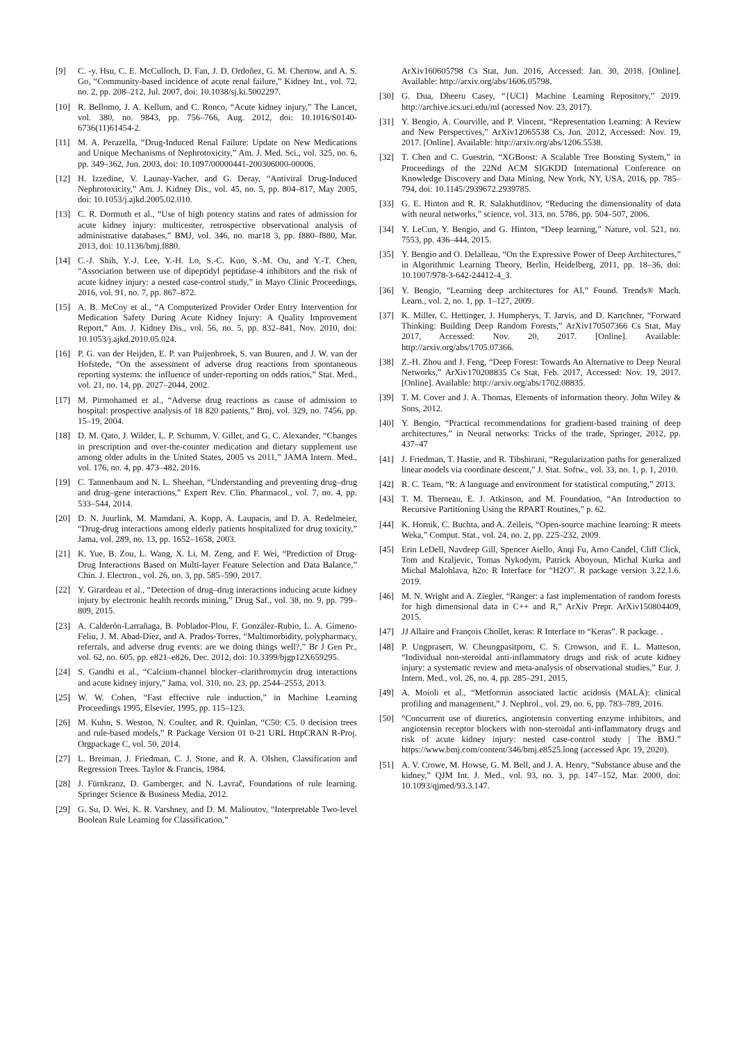[9] C. -y. Hsu, C. E. McCulloch, D. Fan, J. D. Ordoñez, G. M. Chertow, and A. S. Go, “Community-based incidence of acute renal failure,” Kidney Int., vol. 72, no. 2, pp. 208–212, Jul. 2007, doi: 10.1038/sj.ki.5002297.
[10] R. Bellomo, J. A. Kellum, and C. Ronco, “Acute kidney injury,” The Lancet, vol. 380, no. 9843, pp. 756–766, Aug. 2012, doi: 10.1016/S0140-6736(11)61454-2.
[11] M. A. Perazella, “Drug-Induced Renal Failure: Update on New Medications and Unique Mechanisms of Nephrotoxicity,” Am. J. Med. Sci., vol. 325, no. 6, pp. 349–362, Jun. 2003, doi: 10.1097/00000441-200306000-00006.
[12] H. Izzedine, V. Launay-Vacher, and G. Deray, “Antiviral Drug-Induced Nephrotoxicity,” Am. J. Kidney Dis., vol. 45, no. 5, pp. 804–817, May 2005, doi: 10.1053/j.ajkd.2005.02.010.
[13] C. R. Dormuth et al., “Use of high potency statins and rates of admission for acute kidney injury: multicenter, retrospective observational analysis of administrative databases,” BMJ, vol. 346, no. mar18 3, pp. f880–f880, Mar. 2013, doi: 10.1136/bmj.f880.
[14] C.-J. Shih, Y.-J. Lee, Y.-H. Lo, S.-C. Kuo, S.-M. Ou, and Y.-T. Chen, “Association between use of dipeptidyl peptidase-4 inhibitors and the risk of acute kidney injury: a nested case-control study,” in Mayo Clinic Proceedings, 2016, vol. 91, no. 7, pp. 867–872.
[15] A. B. McCoy et al., “A Computerized Provider Order Entry Intervention for Medication Safety During Acute Kidney Injury: A Quality Improvement Report,” Am. J. Kidney Dis., vol. 56, no. 5, pp. 832–841, Nov. 2010, doi: 10.1053/j.ajkd.2010.05.024.
[16] P. G. van der Heijden, E. P. van Puijenbroek, S. van Buuren, and J. W. van der Hofstede, “On the assessment of adverse drug reactions from spontaneous reporting systems: the influence of under-reporting on odds ratios,” Stat. Med., vol. 21, no. 14, pp. 2027–2044, 2002.
[17] M. Pirmohamed et al., “Adverse drug reactions as cause of admission to hospital: prospective analysis of 18 820 patients,” Bmj, vol. 329, no. 7456, pp. 15–19, 2004.
[18] D. M. Qato, J. Wilder, L. P. Schumm, V. Gillet, and G. C. Alexander, “Changes in prescription and over-the-counter medication and dietary supplement use among older adults in the United States, 2005 vs 2011,” JAMA Intern. Med., vol. 176, no. 4, pp. 473–482, 2016.
[19] C. Tannenbaum and N. L. Sheehan, “Understanding and preventing drug–drug and drug–gene interactions,” Expert Rev. Clin. Pharmacol., vol. 7, no. 4, pp. 533–544, 2014.
[20] D. N. Juurlink, M. Mamdani, A. Kopp, A. Laupacis, and D. A. Redelmeier, “Drug-drug interactions among elderly patients hospitalized for drug toxicity,” Jama, vol. 289, no. 13, pp. 1652–1658, 2003.
[21] K. Yue, B. Zou, L. Wang, X. Li, M. Zeng, and F. Wei, “Prediction of Drug-Drug Interactions Based on Multi-layer Feature Selection and Data Balance,” Chin. J. Electron., vol. 26, no. 3, pp. 585–590, 2017.
[22] Y. Girardeau et al., “Detection of drug–drug interactions inducing acute kidney injury by electronic health records mining,” Drug Saf., vol. 38, no. 9, pp. 799–809, 2015.
[23] A. Calderón-Larrañaga, B. Poblador-Plou, F. González-Rubio, L. A. Gimeno-Feliu, J. M. Abad-Díez, and A. Prados-Torres, “Multimorbidity, polypharmacy, referrals, and adverse drug events: are we doing things well?,” Br J Gen Pr., vol. 62, no. 605, pp. e821–e826, Dec. 2012, doi: 10.3399/bjgp12X659295.
[24] S. Gandhi et al., “Calcium-channel blocker–clarithromycin drug interactions and acute kidney injury,” Jama, vol. 310, no. 23, pp. 2544–2553, 2013.
[25] W. W. Cohen, “Fast effective rule induction,” in Machine Learning Proceedings 1995, Elsevier, 1995, pp. 115–123.
[26] M. Kuhn, S. Weston, N. Coulter, and R. Quinlan, “C50: C5. 0 decision trees and rule-based models,” R Package Version 01 0-21 URL HttpCRAN R-Proj. Orgpackage C, vol. 50, 2014.
[27] L. Breiman, J. Friedman, C. J. Stone, and R. A. Olshen, Classification and Regression Trees. Taylor & Francis, 1984.
[28] J. Fürnkranz, D. Gamberger, and N. Lavrač, Foundations of rule learning. Springer Science & Business Media, 2012.
[29] G. Su, D. Wei, K. R. Varshney, and D. M. Malioutov, “Interpretable Two-level Boolean Rule Learning for Classification,”
ArXiv160605798 Cs Stat, Jun. 2016, Accessed: Jan. 30, 2018. [Online]. Available: http://arxiv.org/abs/1606.05798.
[30] G. Dua, Dheeru Casey, “{UCI} Machine Learning Repository,” 2019. http://archive.ics.uci.edu/ml (accessed Nov. 23, 2017).
[31] Y. Bengio, A. Courville, and P. Vincent, “Representation Learning: A Review and New Perspectives,” ArXiv12065538 Cs, Jun. 2012, Accessed: Nov. 19, 2017. [Online]. Available: http://arxiv.org/abs/1206.5538.
[32] T. Chen and C. Guestrin, “XGBoost: A Scalable Tree Boosting System,” in Proceedings of the 22Nd ACM SIGKDD International Conference on Knowledge Discovery and Data Mining, New York, NY, USA, 2016, pp. 785–794, doi: 10.1145/2939672.2939785.
[33] G. E. Hinton and R. R. Salakhutdinov, “Reducing the dimensionality of data with neural networks,” science, vol. 313, no. 5786, pp. 504–507, 2006.
[34] Y. LeCun, Y. Bengio, and G. Hinton, “Deep learning,” Nature, vol. 521, no. 7553, pp. 436–444, 2015.
[35] Y. Bengio and O. Delalleau, “On the Expressive Power of Deep Architectures,” in Algorithmic Learning Theory, Berlin, Heidelberg, 2011, pp. 18–36, doi: 10.1007/978-3-642-24412-4_3.
[36] Y. Bengio, “Learning deep architectures for AI,” Found. Trends® Mach. Learn., vol. 2, no. 1, pp. 1–127, 2009.
[37] K. Miller, C. Hettinger, J. Humpherys, T. Jarvis, and D. Kartchner, “Forward Thinking: Building Deep Random Forests,” ArXiv170507366 Cs Stat, May 2017, Accessed: Nov. 20, 2017. [Online]. Available: http://arxiv.org/abs/1705.07366.
[38] Z.-H. Zhou and J. Feng, “Deep Forest: Towards An Alternative to Deep Neural Networks,” ArXiv170208835 Cs Stat, Feb. 2017, Accessed: Nov. 19, 2017. [Online]. Available: http://arxiv.org/abs/1702.08835.
[39] T. M. Cover and J. A. Thomas, Elements of information theory. John Wiley & Sons, 2012.
[40] Y. Bengio, “Practical recommendations for gradient-based training of deep architectures,” in Neural networks: Tricks of the trade, Springer, 2012, pp. 437–47
[41] J. Friedman, T. Hastie, and R. Tibshirani, “Regularization paths for generalized linear models via coordinate descent,” J. Stat. Softw., vol. 33, no. 1, p. 1, 2010.
[42] R. C. Team, “R: A language and environment for statistical computing,” 2013.
[43] T. M. Therneau, E. J. Atkinson, and M. Foundation, “An Introduction to Recursive Partitioning Using the RPART Routines,” p. 62.
[44] K. Hornik, C. Buchta, and A. Zeileis, “Open-source machine learning: R meets Weka,” Comput. Stat., vol. 24, no. 2, pp. 225–232, 2009.
[45] Erin LeDell, Navdeep Gill, Spencer Aiello, Anqi Fu, Arno Candel, Cliff Click, Tom and Kraljevic, Tomas Nykodym, Patrick Aboyoun, Michal Kurka and Michal Malohlava, h2o: R Interface for “H2O”. R package version 3.22.1.6. 2019.
[46] M. N. Wright and A. Ziegler, “Ranger: a fast implementation of random forests for high dimensional data in C++ and R,” ArXiv Prepr. ArXiv150804409, 2015.
[47] JJ Allaire and François Chollet, keras: R Interface to “Keras”. R package. .
[48] P. Ungprasert, W. Cheungpasitporn, C. S. Crowson, and E. L. Matteson, “Individual non-steroidal anti-inflammatory drugs and risk of acute kidney injury: a systematic review and meta-analysis of observational studies,” Eur. J. Intern. Med., vol. 26, no. 4, pp. 285–291, 2015.
[49] A. Moioli et al., “Metformin associated lactic acidosis (MALA): clinical profiling and management,” J. Nephrol., vol. 29, no. 6, pp. 783–789, 2016.
[50] “Concurrent use of diuretics, angiotensin converting enzyme inhibitors, and angiotensin receptor blockers with non-steroidal anti-inflammatory drugs and risk of acute kidney injury: nested case-control study | The BMJ.” https://www.bmj.com/content/346/bmj.e8525.long (accessed Apr. 19, 2020).
[51] A. V. Crowe, M. Howse, G. M. Bell, and J. A. Henry, “Substance abuse and the kidney,” QJM Int. J. Med., vol. 93, no. 3, pp. 147–152, Mar. 2000, doi: 10.1093/qjmed/93.3.147.